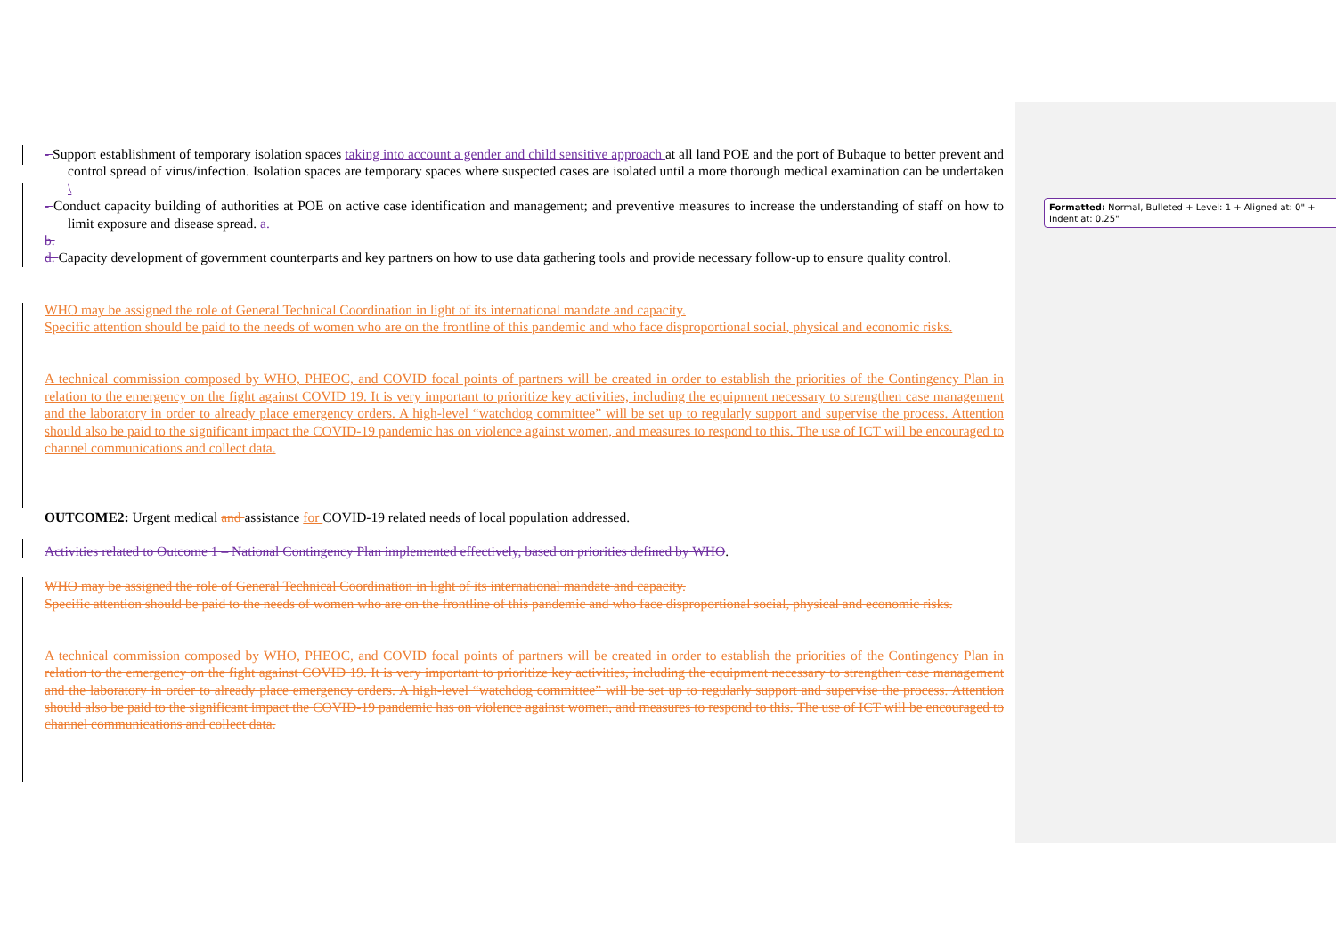- Support establishment of temporary isolation spaces taking into account a gender and child sensitive approach at all land POE and the port of Bubaque to better prevent and control spread of virus/infection. Isolation spaces are temporary spaces where suspected cases are isolated until a more thorough medical examination can be undertaken \
- Conduct capacity building of authorities at POE on active case identification and management; and preventive measures to increase the understanding of staff on how to limit exposure and disease spread. a.
b.
d. Capacity development of government counterparts and key partners on how to use data gathering tools and provide necessary follow-up to ensure quality control.
WHO may be assigned the role of General Technical Coordination in light of its international mandate and capacity.
Specific attention should be paid to the needs of women who are on the frontline of this pandemic and who face disproportional social, physical and economic risks.
A technical commission composed by WHO, PHEOC, and COVID focal points of partners will be created in order to establish the priorities of the Contingency Plan in relation to the emergency on the fight against COVID 19. It is very important to prioritize key activities, including the equipment necessary to strengthen case management and the laboratory in order to already place emergency orders. A high-level “watchdog committee” will be set up to regularly support and supervise the process. Attention should also be paid to the significant impact the COVID-19 pandemic has on violence against women, and measures to respond to this. The use of ICT will be encouraged to channel communications and collect data.
OUTCOME2: Urgent medical and assistance for COVID-19 related needs of local population addressed.
Activities related to Outcome 1 – National Contingency Plan implemented effectively, based on priorities defined by WHO.
WHO may be assigned the role of General Technical Coordination in light of its international mandate and capacity.
Specific attention should be paid to the needs of women who are on the frontline of this pandemic and who face disproportional social, physical and economic risks.
A technical commission composed by WHO, PHEOC, and COVID focal points of partners will be created in order to establish the priorities of the Contingency Plan in relation to the emergency on the fight against COVID 19. It is very important to prioritize key activities, including the equipment necessary to strengthen case management and the laboratory in order to already place emergency orders. A high-level “watchdog committee” will be set up to regularly support and supervise the process. Attention should also be paid to the significant impact the COVID-19 pandemic has on violence against women, and measures to respond to this. The use of ICT will be encouraged to channel communications and collect data.
Formatted: Normal, Bulleted + Level: 1 + Aligned at: 0" + Indent at: 0.25"